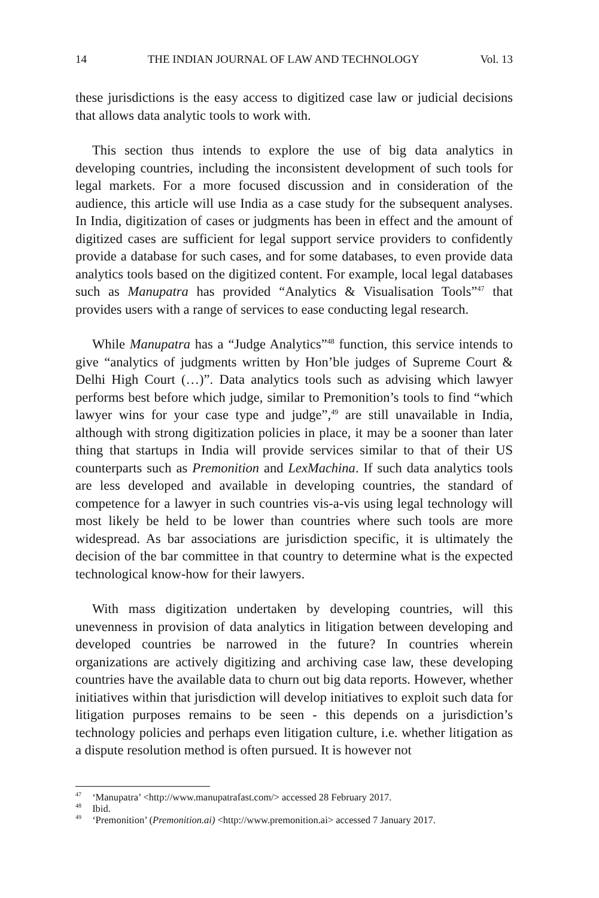14 THE INDIAN JOURNAL OF LAW AND TECHNOLOGY Vol. 13
these jurisdictions is the easy access to digitized case law or judicial decisions that allows data analytic tools to work with.
This section thus intends to explore the use of big data analytics in developing countries, including the inconsistent development of such tools for legal markets. For a more focused discussion and in consideration of the audience, this article will use India as a case study for the subsequent analyses. In India, digitization of cases or judgments has been in effect and the amount of digitized cases are sufficient for legal support service providers to confidently provide a database for such cases, and for some databases, to even provide data analytics tools based on the digitized content. For example, local legal databases such as Manupatra has provided “Analytics & Visualisation Tools”<sup>47</sup> that provides users with a range of services to ease conducting legal research.
While Manupatra has a “Judge Analytics”<sup>48</sup> function, this service intends to give “analytics of judgments written by Hon’ble judges of Supreme Court & Delhi High Court (…)”. Data analytics tools such as advising which lawyer performs best before which judge, similar to Premonition’s tools to find “which lawyer wins for your case type and judge”,<sup>49</sup> are still unavailable in India, although with strong digitization policies in place, it may be a sooner than later thing that startups in India will provide services similar to that of their US counterparts such as Premonition and LexMachina. If such data analytics tools are less developed and available in developing countries, the standard of competence for a lawyer in such countries vis-a-vis using legal technology will most likely be held to be lower than countries where such tools are more widespread. As bar associations are jurisdiction specific, it is ultimately the decision of the bar committee in that country to determine what is the expected technological know-how for their lawyers.
With mass digitization undertaken by developing countries, will this unevenness in provision of data analytics in litigation between developing and developed countries be narrowed in the future? In countries wherein organizations are actively digitizing and archiving case law, these developing countries have the available data to churn out big data reports. However, whether initiatives within that jurisdiction will develop initiatives to exploit such data for litigation purposes remains to be seen - this depends on a jurisdiction’s technology policies and perhaps even litigation culture, i.e. whether litigation as a dispute resolution method is often pursued. It is however not
<sup>47</sup> ‘Manupatra’ <http://www.manupatrafast.com/> accessed 28 February 2017.
<sup>48</sup> Ibid.
<sup>49</sup> ‘Premonition’ (Premonition.ai) <http://www.premonition.ai> accessed 7 January 2017.